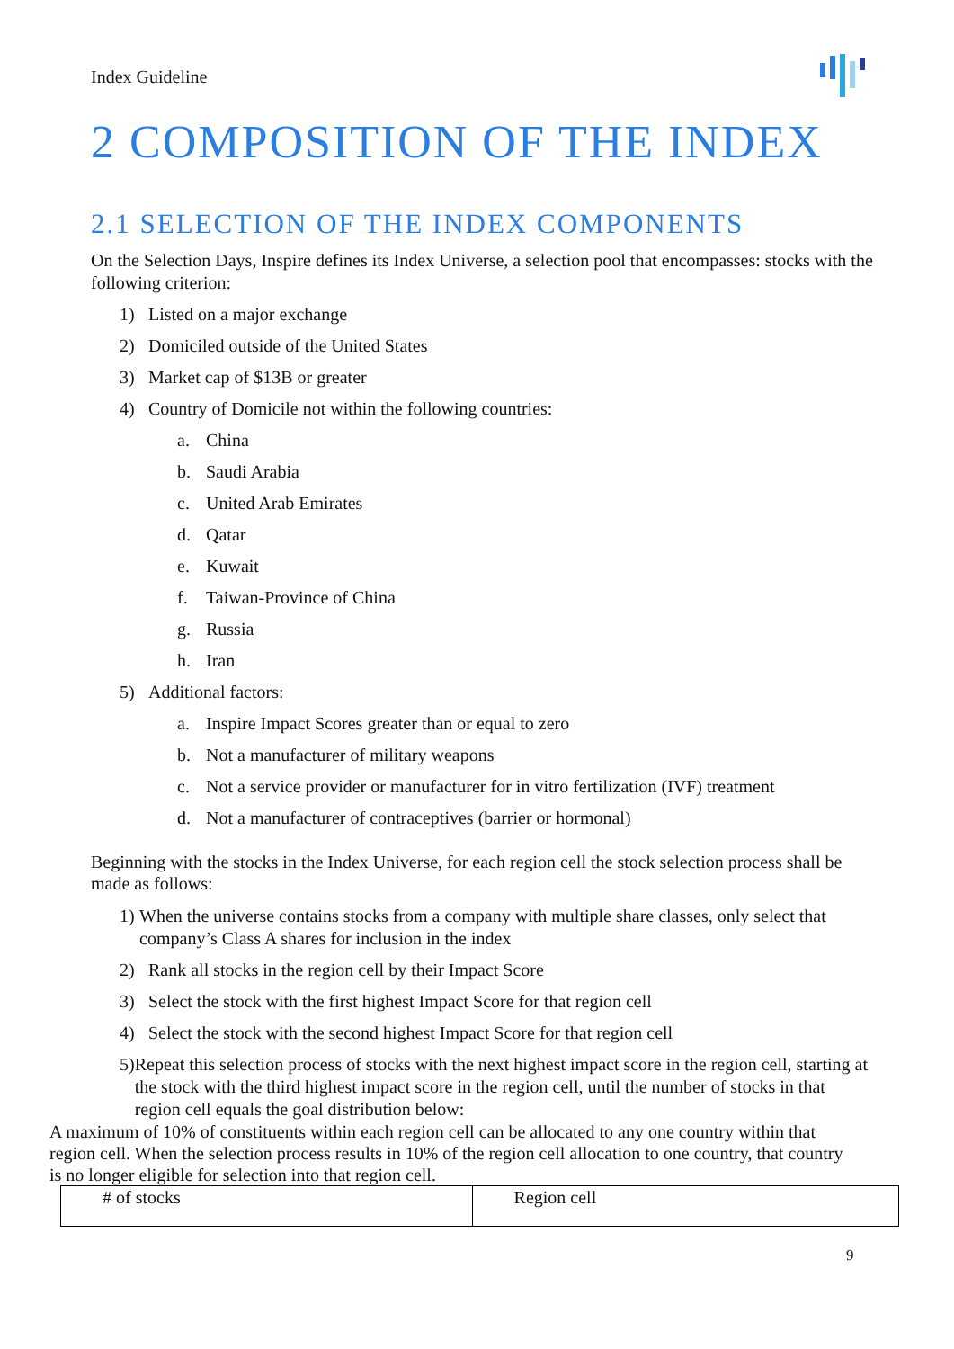Index Guideline
2 COMPOSITION OF THE INDEX
2.1 SELECTION OF THE INDEX COMPONENTS
On the Selection Days, Inspire defines its Index Universe, a selection pool that encompasses: stocks with the following criterion:
1) Listed on a major exchange
2) Domiciled outside of the United States
3) Market cap of $13B or greater
4) Country of Domicile not within the following countries:
a. China
b. Saudi Arabia
c. United Arab Emirates
d. Qatar
e. Kuwait
f. Taiwan-Province of China
g. Russia
h. Iran
5) Additional factors:
a. Inspire Impact Scores greater than or equal to zero
b. Not a manufacturer of military weapons
c. Not a service provider or manufacturer for in vitro fertilization (IVF) treatment
d. Not a manufacturer of contraceptives (barrier or hormonal)
Beginning with the stocks in the Index Universe, for each region cell the stock selection process shall be made as follows:
1) When the universe contains stocks from a company with multiple share classes, only select that company’s Class A shares for inclusion in the index
2) Rank all stocks in the region cell by their Impact Score
3) Select the stock with the first highest Impact Score for that region cell
4) Select the stock with the second highest Impact Score for that region cell
5) Repeat this selection process of stocks with the next highest impact score in the region cell, starting at the stock with the third highest impact score in the region cell, until the number of stocks in that region cell equals the goal distribution below:
A maximum of 10% of constituents within each region cell can be allocated to any one country within that region cell. When the selection process results in 10% of the region cell allocation to one country, that country is no longer eligible for selection into that region cell.
| # of stocks | Region cell |
9